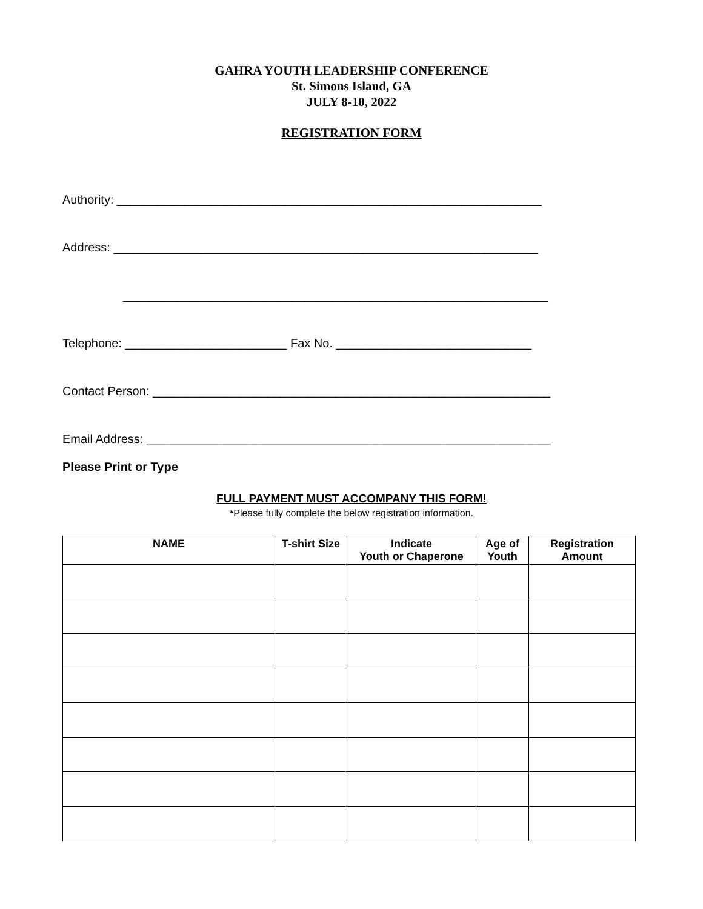GAHRA YOUTH LEADERSHIP CONFERENCE
St. Simons Island, GA
JULY 8-10, 2022
REGISTRATION FORM
Authority: _______________________________________________________________
Address: _______________________________________________________________
_______________________________________________________________
Telephone: ________________________ Fax No. _____________________________
Contact Person: ___________________________________________________________
Email Address: ____________________________________________________________
Please Print or Type
FULL PAYMENT MUST ACCOMPANY THIS FORM!
*Please fully complete the below registration information.
| NAME | T-shirt Size | Indicate Youth or Chaperone | Age of Youth | Registration Amount |
| --- | --- | --- | --- | --- |